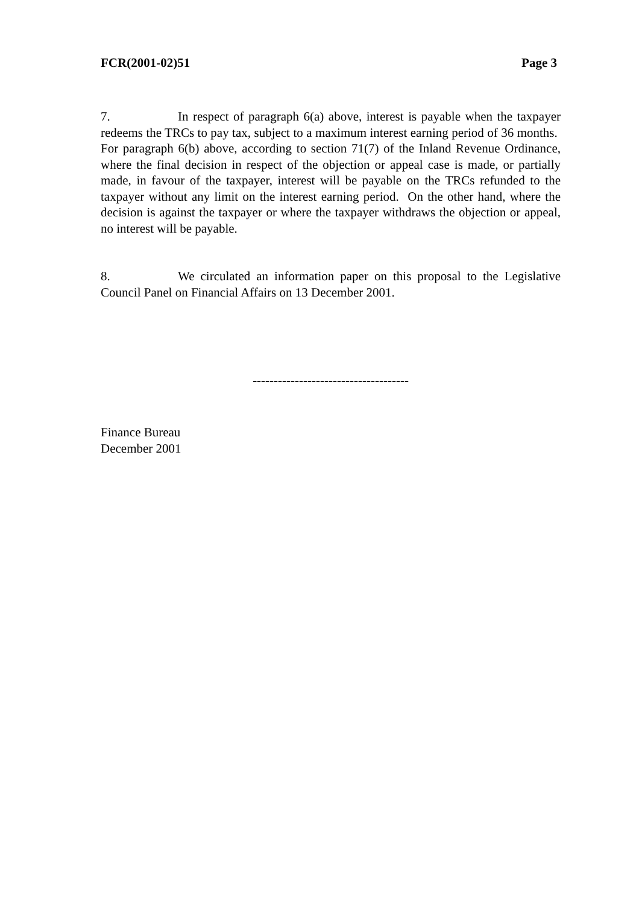FCR(2001-02)51 Page 3
7. In respect of paragraph 6(a) above, interest is payable when the taxpayer redeems the TRCs to pay tax, subject to a maximum interest earning period of 36 months. For paragraph 6(b) above, according to section 71(7) of the Inland Revenue Ordinance, where the final decision in respect of the objection or appeal case is made, or partially made, in favour of the taxpayer, interest will be payable on the TRCs refunded to the taxpayer without any limit on the interest earning period. On the other hand, where the decision is against the taxpayer or where the taxpayer withdraws the objection or appeal, no interest will be payable.
8. We circulated an information paper on this proposal to the Legislative Council Panel on Financial Affairs on 13 December 2001.
-------------------------------------
Finance Bureau
December 2001